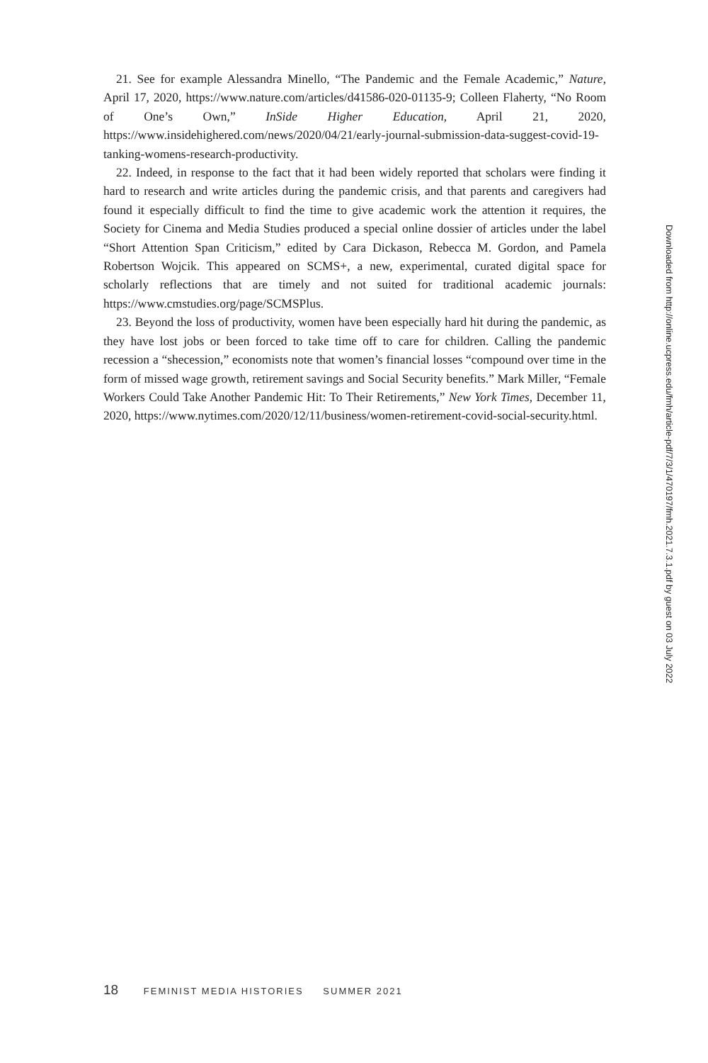21. See for example Alessandra Minello, “The Pandemic and the Female Academic,” Nature, April 17, 2020, https://www.nature.com/articles/d41586-020-01135-9; Colleen Flaherty, “No Room of One’s Own,” InSide Higher Education, April 21, 2020, https://www.insidehighered.com/news/2020/04/21/early-journal-submission-data-suggest-covid-19-tanking-womens-research-productivity.
22. Indeed, in response to the fact that it had been widely reported that scholars were finding it hard to research and write articles during the pandemic crisis, and that parents and caregivers had found it especially difficult to find the time to give academic work the attention it requires, the Society for Cinema and Media Studies produced a special online dossier of articles under the label “Short Attention Span Criticism,” edited by Cara Dickason, Rebecca M. Gordon, and Pamela Robertson Wojcik. This appeared on SCMS+, a new, experimental, curated digital space for scholarly reflections that are timely and not suited for traditional academic journals: https://www.cmstudies.org/page/SCMSPlus.
23. Beyond the loss of productivity, women have been especially hard hit during the pandemic, as they have lost jobs or been forced to take time off to care for children. Calling the pandemic recession a “shecession,” economists note that women’s financial losses “compound over time in the form of missed wage growth, retirement savings and Social Security benefits.” Mark Miller, “Female Workers Could Take Another Pandemic Hit: To Their Retirements,” New York Times, December 11, 2020, https://www.nytimes.com/2020/12/11/business/women-retirement-covid-social-security.html.
18 FEMINIST MEDIA HISTORIES SUMMER 2021
Downloaded from http://online.ucpress.edu/fmh/article-pdf/7/3/1/470197/fmh.2021.7.3.1.pdf by guest on 03 July 2022